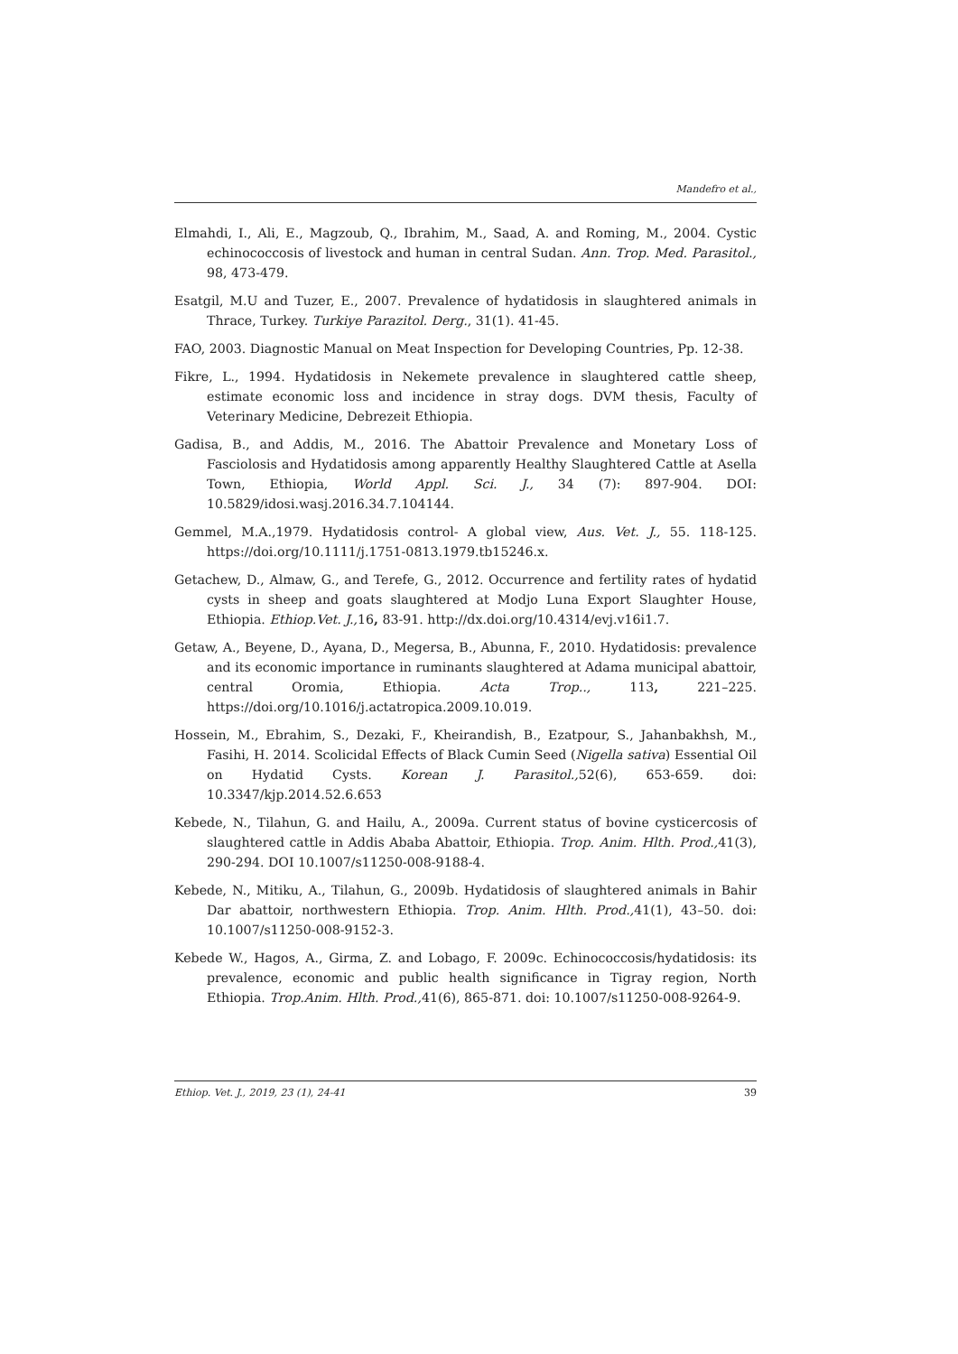Mandefro et al.,
Elmahdi, I., Ali, E., Magzoub, Q., Ibrahim, M., Saad, A. and Roming, M., 2004. Cystic echinococcosis of livestock and human in central Sudan. Ann. Trop. Med. Parasitol., 98, 473-479.
Esatgil, M.U and Tuzer, E., 2007. Prevalence of hydatidosis in slaughtered animals in Thrace, Turkey. Turkiye Parazitol. Derg., 31(1). 41-45.
FAO, 2003. Diagnostic Manual on Meat Inspection for Developing Countries, Pp. 12-38.
Fikre, L., 1994. Hydatidosis in Nekemete prevalence in slaughtered cattle sheep, estimate economic loss and incidence in stray dogs. DVM thesis, Faculty of Veterinary Medicine, Debrezeit Ethiopia.
Gadisa, B., and Addis, M., 2016. The Abattoir Prevalence and Monetary Loss of Fasciolosis and Hydatidosis among apparently Healthy Slaughtered Cattle at Asella Town, Ethiopia, World Appl. Sci. J., 34 (7): 897-904. DOI: 10.5829/idosi.wasj.2016.34.7.104144.
Gemmel, M.A.,1979. Hydatidosis control- A global view, Aus. Vet. J., 55. 118-125. https://doi.org/10.1111/j.1751-0813.1979.tb15246.x.
Getachew, D., Almaw, G., and Terefe, G., 2012. Occurrence and fertility rates of hydatid cysts in sheep and goats slaughtered at Modjo Luna Export Slaughter House, Ethiopia. Ethiop.Vet. J., 16, 83-91. http://dx.doi.org/10.4314/evj.v16i1.7.
Getaw, A., Beyene, D., Ayana, D., Megersa, B., Abunna, F., 2010. Hydatidosis: prevalence and its economic importance in ruminants slaughtered at Adama municipal abattoir, central Oromia, Ethiopia. Acta Trop.., 113, 221–225. https://doi.org/10.1016/j.actatropica.2009.10.019.
Hossein, M., Ebrahim, S., Dezaki, F., Kheirandish, B., Ezatpour, S., Jahanbakhsh, M., Fasihi, H. 2014. Scolicidal Effects of Black Cumin Seed (Nigella sativa) Essential Oil on Hydatid Cysts. Korean J. Parasitol., 52(6), 653-659. doi: 10.3347/kjp.2014.52.6.653
Kebede, N., Tilahun, G. and Hailu, A., 2009a. Current status of bovine cysticercosis of slaughtered cattle in Addis Ababa Abattoir, Ethiopia. Trop. Anim. Hlth. Prod., 41(3), 290-294. DOI 10.1007/s11250-008-9188-4.
Kebede, N., Mitiku, A., Tilahun, G., 2009b. Hydatidosis of slaughtered animals in Bahir Dar abattoir, northwestern Ethiopia. Trop. Anim. Hlth. Prod., 41(1), 43–50. doi: 10.1007/s11250-008-9152-3.
Kebede W., Hagos, A., Girma, Z. and Lobago, F. 2009c. Echinococcosis/hydatidosis: its prevalence, economic and public health significance in Tigray region, North Ethiopia. Trop.Anim. Hlth. Prod., 41(6), 865-871. doi: 10.1007/s11250-008-9264-9.
Ethiop. Vet. J., 2019, 23 (1), 24-41 39